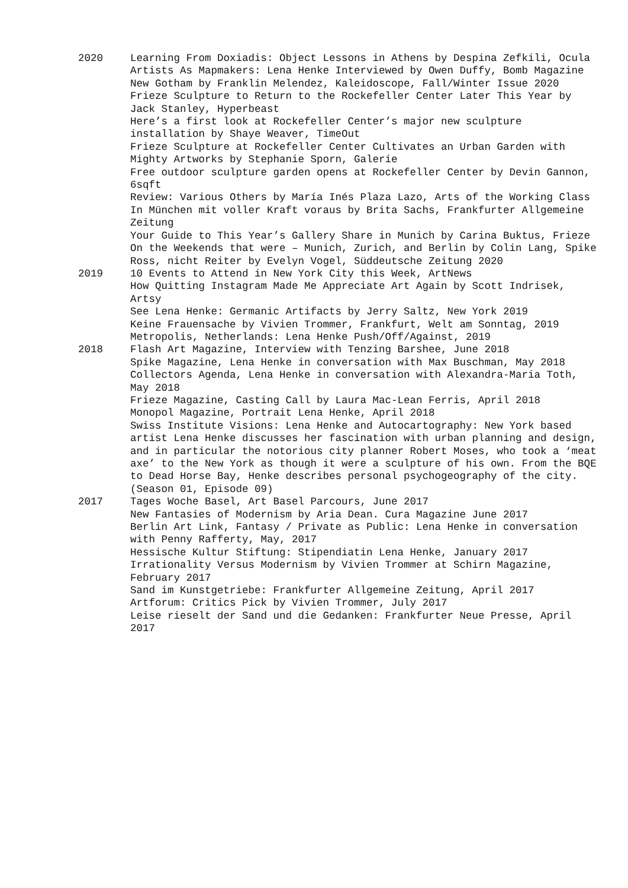2020 Learning From Doxiadis: Object Lessons in Athens by Despina Zefkili, Ocula
Artists As Mapmakers: Lena Henke Interviewed by Owen Duffy, Bomb Magazine
New Gotham by Franklin Melendez, Kaleidoscope, Fall/Winter Issue 2020
Frieze Sculpture to Return to the Rockefeller Center Later This Year by Jack Stanley, Hyperbeast
Here’s a first look at Rockefeller Center’s major new sculpture installation by Shaye Weaver, TimeOut
Frieze Sculpture at Rockefeller Center Cultivates an Urban Garden with Mighty Artworks by Stephanie Sporn, Galerie
Free outdoor sculpture garden opens at Rockefeller Center by Devin Gannon, 6sqft
Review: Various Others by María Inés Plaza Lazo, Arts of the Working Class
In München mit voller Kraft voraus by Brita Sachs, Frankfurter Allgemeine Zeitung
Your Guide to This Year’s Gallery Share in Munich by Carina Buktus, Frieze
On the Weekends that were – Munich, Zurich, and Berlin by Colin Lang, Spike
Ross, nicht Reiter by Evelyn Vogel, Süddeutsche Zeitung 2020
2019 10 Events to Attend in New York City this Week, ArtNews
How Quitting Instagram Made Me Appreciate Art Again by Scott Indrisek, Artsy
See Lena Henke: Germanic Artifacts by Jerry Saltz, New York 2019
Keine Frauensache by Vivien Trommer, Frankfurt, Welt am Sonntag, 2019
Metropolis, Netherlands: Lena Henke Push/Off/Against, 2019
2018 Flash Art Magazine, Interview with Tenzing Barshee, June 2018
Spike Magazine, Lena Henke in conversation with Max Buschman, May 2018
Collectors Agenda, Lena Henke in conversation with Alexandra-Maria Toth, May 2018
Frieze Magazine, Casting Call by Laura Mac-Lean Ferris, April 2018
Monopol Magazine, Portrait Lena Henke, April 2018
Swiss Institute Visions: Lena Henke and Autocartography: New York based artist Lena Henke discusses her fascination with urban planning and design, and in particular the notorious city planner Robert Moses, who took a ‘meat axe’ to the New York as though it were a sculpture of his own. From the BQE to Dead Horse Bay, Henke describes personal psychogeography of the city. (Season 01, Episode 09)
2017 Tages Woche Basel, Art Basel Parcours, June 2017
New Fantasies of Modernism by Aria Dean. Cura Magazine June 2017
Berlin Art Link, Fantasy / Private as Public: Lena Henke in conversation with Penny Rafferty, May, 2017
Hessische Kultur Stiftung: Stipendiatin Lena Henke, January 2017
Irrationality Versus Modernism by Vivien Trommer at Schirn Magazine, February 2017
Sand im Kunstgetriebe: Frankfurter Allgemeine Zeitung, April 2017
Artforum: Critics Pick by Vivien Trommer, July 2017
Leise rieselt der Sand und die Gedanken: Frankfurter Neue Presse, April 2017